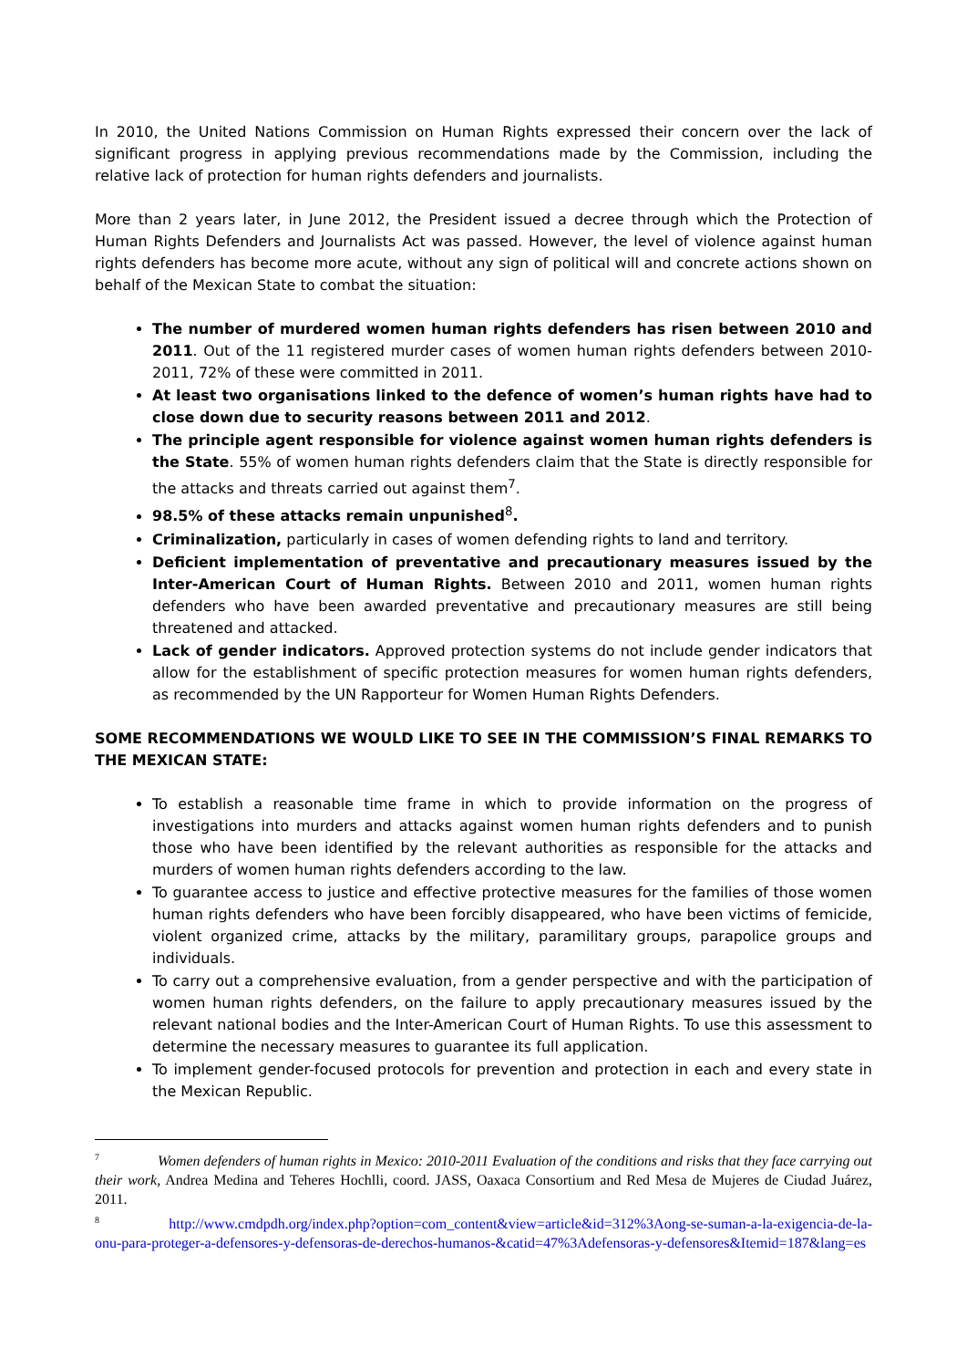In 2010, the United Nations Commission on Human Rights expressed their concern over the lack of significant progress in applying previous recommendations made by the Commission, including the relative lack of protection for human rights defenders and journalists.
More than 2 years later, in June 2012, the President issued a decree through which the Protection of Human Rights Defenders and Journalists Act was passed. However, the level of violence against human rights defenders has become more acute, without any sign of political will and concrete actions shown on behalf of the Mexican State to combat the situation:
The number of murdered women human rights defenders has risen between 2010 and 2011. Out of the 11 registered murder cases of women human rights defenders between 2010-2011, 72% of these were committed in 2011.
At least two organisations linked to the defence of women’s human rights have had to close down due to security reasons between 2011 and 2012.
The principle agent responsible for violence against women human rights defenders is the State. 55% of women human rights defenders claim that the State is directly responsible for the attacks and threats carried out against them<sup>7</sup>.
98.5% of these attacks remain unpunished<sup>8</sup>.
Criminalization, particularly in cases of women defending rights to land and territory.
Deficient implementation of preventative and precautionary measures issued by the Inter-American Court of Human Rights. Between 2010 and 2011, women human rights defenders who have been awarded preventative and precautionary measures are still being threatened and attacked.
Lack of gender indicators. Approved protection systems do not include gender indicators that allow for the establishment of specific protection measures for women human rights defenders, as recommended by the UN Rapporteur for Women Human Rights Defenders.
SOME RECOMMENDATIONS WE WOULD LIKE TO SEE IN THE COMMISSION’S FINAL REMARKS TO THE MEXICAN STATE:
To establish a reasonable time frame in which to provide information on the progress of investigations into murders and attacks against women human rights defenders and to punish those who have been identified by the relevant authorities as responsible for the attacks and murders of women human rights defenders according to the law.
To guarantee access to justice and effective protective measures for the families of those women human rights defenders who have been forcibly disappeared, who have been victims of femicide, violent organized crime, attacks by the military, paramilitary groups, parapolice groups and individuals.
To carry out a comprehensive evaluation, from a gender perspective and with the participation of women human rights defenders, on the failure to apply precautionary measures issued by the relevant national bodies and the Inter-American Court of Human Rights. To use this assessment to determine the necessary measures to guarantee its full application.
To implement gender-focused protocols for prevention and protection in each and every state in the Mexican Republic.
<sup>7</sup> Women defenders of human rights in Mexico: 2010-2011 Evaluation of the conditions and risks that they face carrying out their work, Andrea Medina and Teheres Hochlli, coord. JASS, Oaxaca Consortium and Red Mesa de Mujeres de Ciudad Juárez, 2011.
<sup>8</sup> http://www.cmdpdh.org/index.php?option=com_content&view=article&id=312%3Aong-se-suman-a-la-exigencia-de-la-onu-para-proteger-a-defensores-y-defensoras-de-derechos-humanos-&catid=47%3Adefensoras-y-defensores&Itemid=187&lang=es